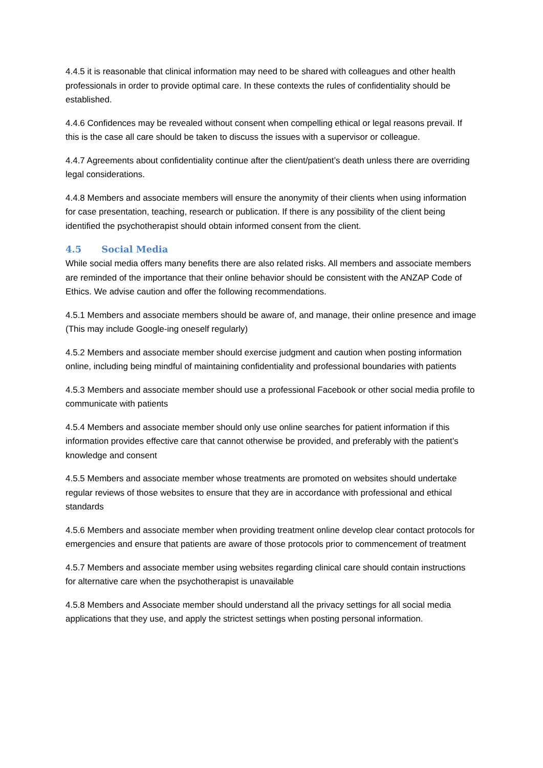4.4.5 it is reasonable that clinical information may need to be shared with colleagues and other health professionals in order to provide optimal care. In these contexts the rules of confidentiality should be established.
4.4.6 Confidences may be revealed without consent when compelling ethical or legal reasons prevail. If this is the case all care should be taken to discuss the issues with a supervisor or colleague.
4.4.7 Agreements about confidentiality continue after the client/patient’s death unless there are overriding legal considerations.
4.4.8 Members and associate members will ensure the anonymity of their clients when using information for case presentation, teaching, research or publication. If there is any possibility of the client being identified the psychotherapist should obtain informed consent from the client.
4.5 Social Media
While social media offers many benefits there are also related risks. All members and associate members are reminded of the importance that their online behavior should be consistent with the ANZAP Code of Ethics. We advise caution and offer the following recommendations.
4.5.1 Members and associate members should be aware of, and manage, their online presence and image (This may include Google-ing oneself regularly)
4.5.2 Members and associate member should exercise judgment and caution when posting information online, including being mindful of maintaining confidentiality and professional boundaries with patients
4.5.3 Members and associate member should use a professional Facebook or other social media profile to communicate with patients
4.5.4 Members and associate member should only use online searches for patient information if this information provides effective care that cannot otherwise be provided, and preferably with the patient’s knowledge and consent
4.5.5 Members and associate member whose treatments are promoted on websites should undertake regular reviews of those websites to ensure that they are in accordance with professional and ethical standards
4.5.6 Members and associate member when providing treatment online develop clear contact protocols for emergencies and ensure that patients are aware of those protocols prior to commencement of treatment
4.5.7 Members and associate member using websites regarding clinical care should contain instructions for alternative care when the psychotherapist is unavailable
4.5.8 Members and Associate member should understand all the privacy settings for all social media applications that they use, and apply the strictest settings when posting personal information.